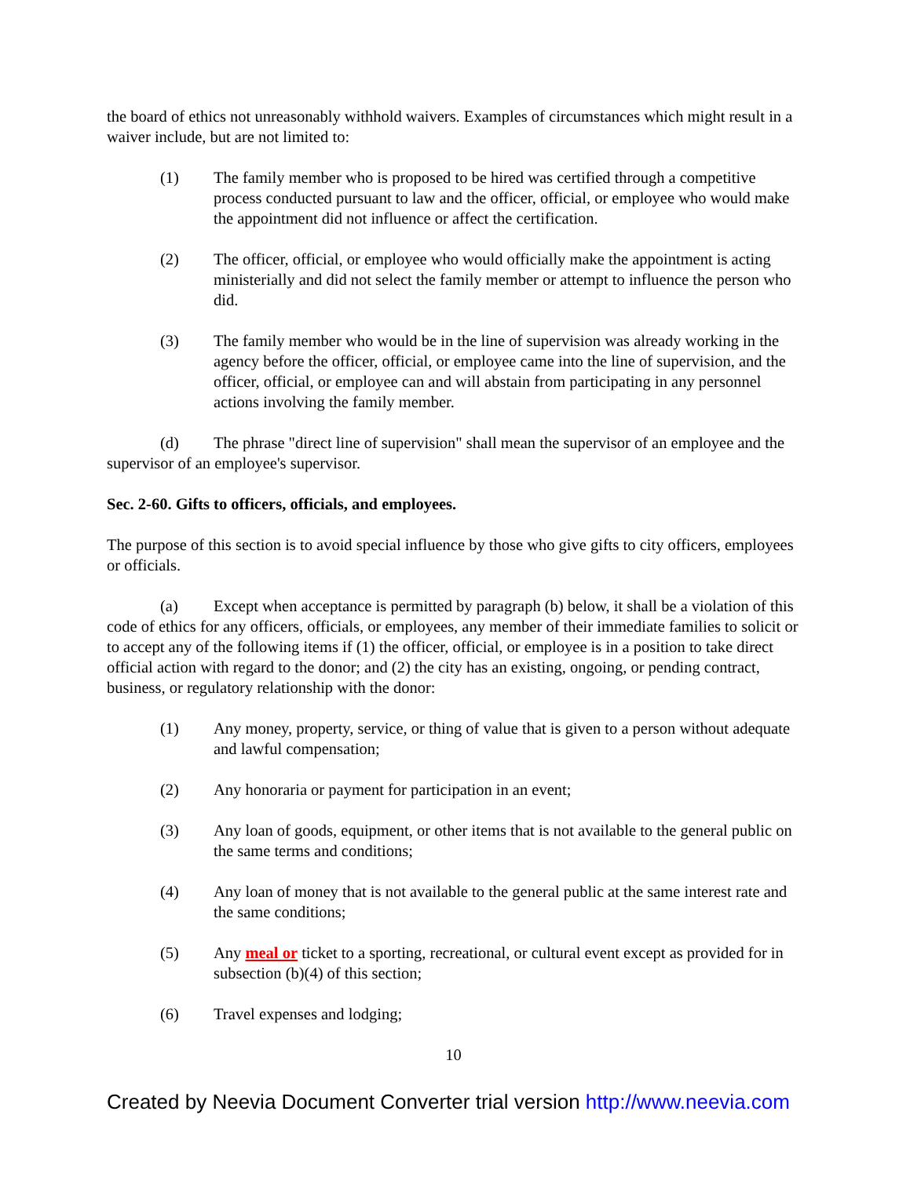the board of ethics not unreasonably withhold waivers. Examples of circumstances which might result in a waiver include, but are not limited to:
(1) The family member who is proposed to be hired was certified through a competitive process conducted pursuant to law and the officer, official, or employee who would make the appointment did not influence or affect the certification.
(2) The officer, official, or employee who would officially make the appointment is acting ministerially and did not select the family member or attempt to influence the person who did.
(3) The family member who would be in the line of supervision was already working in the agency before the officer, official, or employee came into the line of supervision, and the officer, official, or employee can and will abstain from participating in any personnel actions involving the family member.
(d) The phrase "direct line of supervision" shall mean the supervisor of an employee and the supervisor of an employee's supervisor.
Sec. 2-60. Gifts to officers, officials, and employees.
The purpose of this section is to avoid special influence by those who give gifts to city officers, employees or officials.
(a) Except when acceptance is permitted by paragraph (b) below, it shall be a violation of this code of ethics for any officers, officials, or employees, any member of their immediate families to solicit or to accept any of the following items if (1) the officer, official, or employee is in a position to take direct official action with regard to the donor; and (2) the city has an existing, ongoing, or pending contract, business, or regulatory relationship with the donor:
(1) Any money, property, service, or thing of value that is given to a person without adequate and lawful compensation;
(2) Any honoraria or payment for participation in an event;
(3) Any loan of goods, equipment, or other items that is not available to the general public on the same terms and conditions;
(4) Any loan of money that is not available to the general public at the same interest rate and the same conditions;
(5) Any meal or ticket to a sporting, recreational, or cultural event except as provided for in subsection (b)(4) of this section;
(6) Travel expenses and lodging;
10
Created by Neevia Document Converter trial version http://www.neevia.com